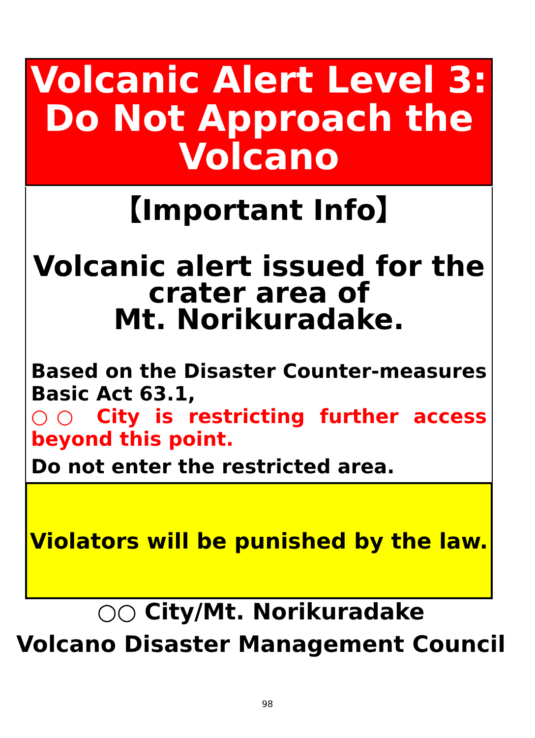Volcanic Alert Level 3:
Do Not Approach the Volcano
【Important Info】
Volcanic alert issued for the crater area of
Mt. Norikuradake.
Based on the Disaster Counter-measures Basic Act 63.1,
○○ City is restricting further access beyond this point.
Do not enter the restricted area.
Violators will be punished by the law.
○○ City/Mt. Norikuradake
Volcano Disaster Management Council
98